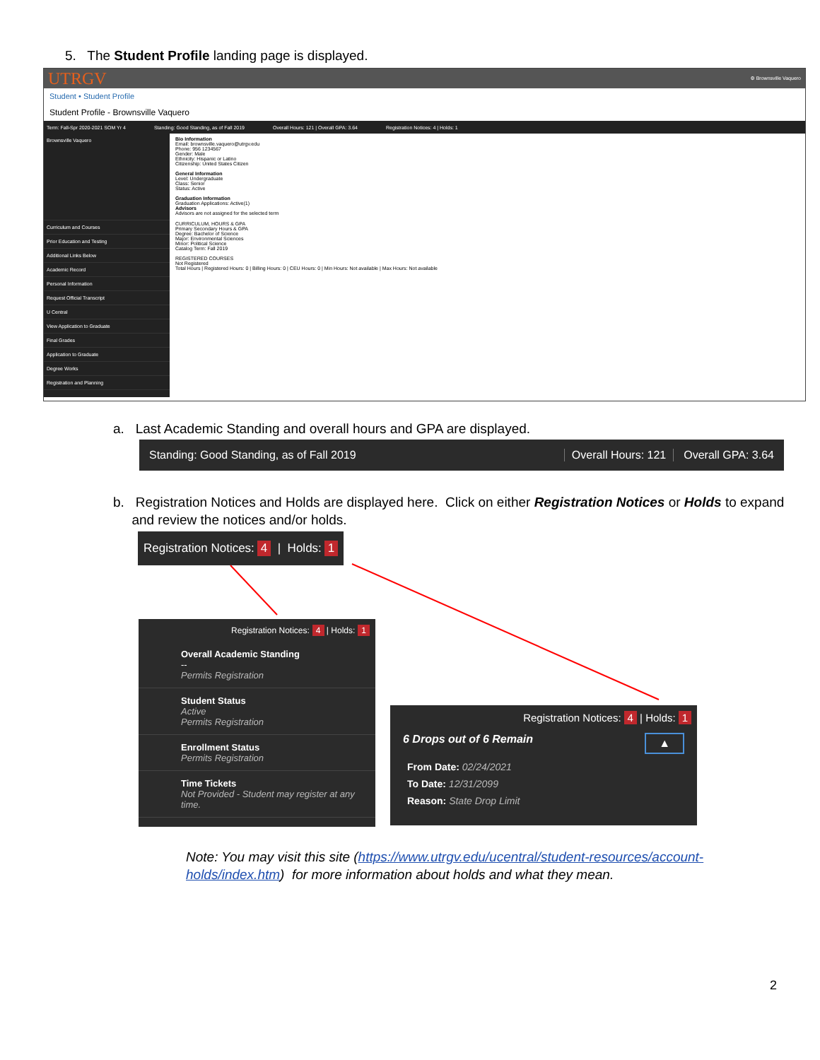5. The Student Profile landing page is displayed.
UTRGV ⚙ Brownsville Vaquero
Student • Student Profile
Student Profile - Brownsville Vaquero
Term: Fall-Spr 2020-2021 SOM Yr 4 Standing: Good Standing, as of Fall 2019 Overall Hours: 121 | Overall GPA: 3.64 Registration Notices: 4 | Holds: 1
Brownsville Vaquero
Curriculum and Courses
Prior Education and Testing
Additional Links Below
Academic Record
Personal Information
Request Official Transcript
U Central
View Application to Graduate
Final Grades
Application to Graduate
Degree Works
Registration and Planning
Bio Information
Email: brownsville.vaquero@utrgv.edu
Phone: 956 1234567
Gender: Male
Ethnicity: Hispanic or Latino
Citizenship: United States Citizen
General Information
Level: Undergraduate
Class: Senior
Status: Active
Graduation Information
Graduation Applications: Active(1)
Advisors
Advisors are not assigned for the selected term
CURRICULUM, HOURS & GPA
Primary Secondary Hours & GPA
Degree: Bachelor of Science
Major: Environmental Sciences
Minor: Political Science
Catalog Term: Fall 2019
REGISTERED COURSES
Not Registered
Total Hours | Registered Hours: 0 | Billing Hours: 0 | CEU Hours: 0 | Min Hours: Not available | Max Hours: Not available
a. Last Academic Standing and overall hours and GPA are displayed.
Standing: Good Standing, as of Fall 2019 Overall Hours: 121 Overall GPA: 3.64
b. Registration Notices and Holds are displayed here. Click on either Registration Notices or Holds to expand
and review the notices and/or holds.
Registration Notices: 4 | Holds: 1
Registration Notices: 4 | Holds: 1
Overall Academic Standing
--
Permits Registration
Student Status
Active
Permits Registration
Enrollment Status
Permits Registration
Time Tickets
Not Provided - Student may register at any time.
Registration Notices: 4 | Holds: 1
6 Drops out of 6 Remain ▲
From Date: 02/24/2021
To Date: 12/31/2099
Reason: State Drop Limit
Note: You may visit this site (https://www.utrgv.edu/ucentral/student-resources/account-holds/index.htm) for more information about holds and what they mean.
2